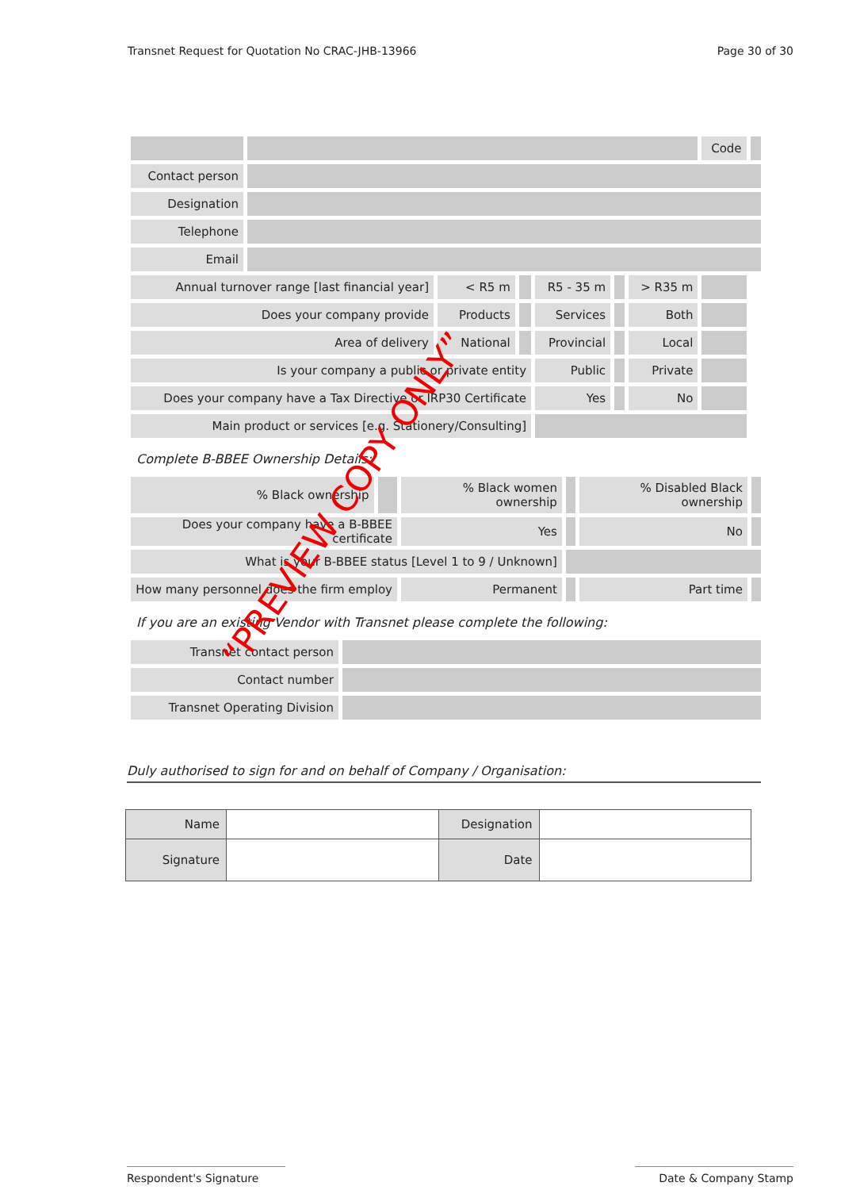Transnet Request for Quotation No CRAC-JHB-13966 Page 30 of 30
| | | | | | | | Code | |
| Contact person | | | | | | | | |
| Designation | | | | | | | | |
| Telephone | | | | | | | | |
| Email | | | | | | | | |
| Annual turnover range [last financial year] | | < R5 m | | R5 - 35 m | | > R35 m | | |
| Does your company provide | | Products | | Services | | Both | | |
| Area of delivery | | National | | Provincial | | Local | | |
| Is your company a public or private entity | | | | Public | | Private | | |
| Does your company have a Tax Directive or IRP30 Certificate | | | | Yes | | No | | |
| Main product or services [e.g. Stationery/Consulting] | | | | | | | | |
Complete B-BBEE Ownership Details:
| % Black ownership | | % Black women ownership | | % Disabled Black ownership | |
| Does your company have a B-BBEE certificate | | Yes | | No | |
| What is your B-BBEE status [Level 1 to 9 / Unknown] | | | | | |
| How many personnel does the firm employ | | Permanent | | Part time | |
If you are an existing Vendor with Transnet please complete the following:
| Transnet contact person | |
| Contact number | |
| Transnet Operating Division | |
Duly authorised to sign for and on behalf of Company / Organisation:
| Name | | Designation | |
| Signature | | Date | |
Respondent's Signature Date & Company Stamp
“PREVIEW COPY ONLY”